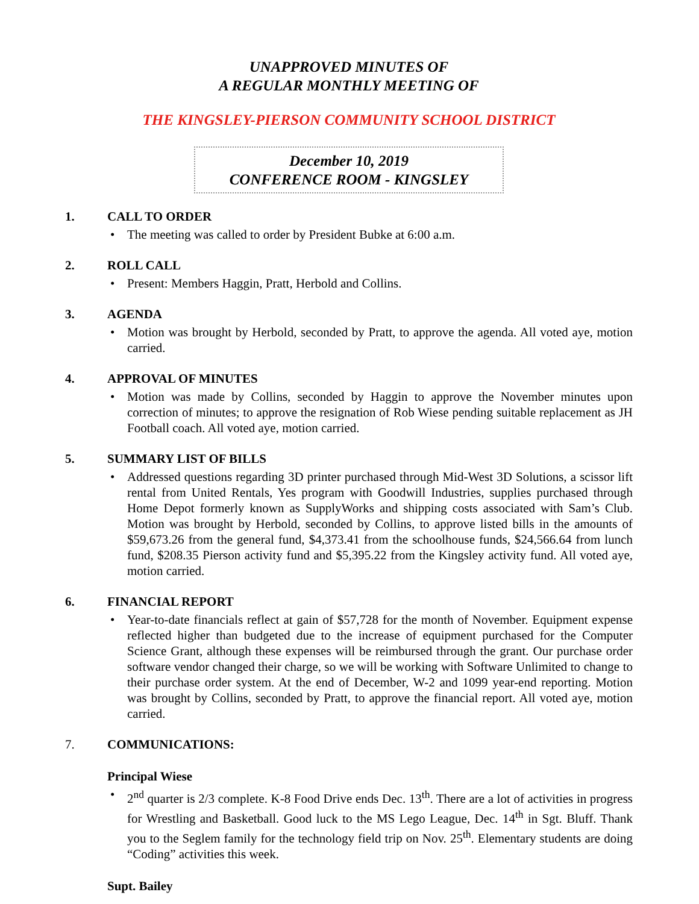UNAPPROVED MINUTES OF
A REGULAR MONTHLY MEETING OF
THE KINGSLEY-PIERSON COMMUNITY SCHOOL DISTRICT
December 10, 2019
CONFERENCE ROOM - KINGSLEY
1. CALL TO ORDER
• The meeting was called to order by President Bubke at 6:00 a.m.
2. ROLL CALL
• Present: Members Haggin, Pratt, Herbold and Collins.
3. AGENDA
• Motion was brought by Herbold, seconded by Pratt, to approve the agenda. All voted aye, motion carried.
4. APPROVAL OF MINUTES
• Motion was made by Collins, seconded by Haggin to approve the November minutes upon correction of minutes; to approve the resignation of Rob Wiese pending suitable replacement as JH Football coach. All voted aye, motion carried.
5. SUMMARY LIST OF BILLS
• Addressed questions regarding 3D printer purchased through Mid-West 3D Solutions, a scissor lift rental from United Rentals, Yes program with Goodwill Industries, supplies purchased through Home Depot formerly known as SupplyWorks and shipping costs associated with Sam’s Club. Motion was brought by Herbold, seconded by Collins, to approve listed bills in the amounts of $59,673.26 from the general fund, $4,373.41 from the schoolhouse funds, $24,566.64 from lunch fund, $208.35 Pierson activity fund and $5,395.22 from the Kingsley activity fund. All voted aye, motion carried.
6. FINANCIAL REPORT
• Year-to-date financials reflect at gain of $57,728 for the month of November. Equipment expense reflected higher than budgeted due to the increase of equipment purchased for the Computer Science Grant, although these expenses will be reimbursed through the grant. Our purchase order software vendor changed their charge, so we will be working with Software Unlimited to change to their purchase order system. At the end of December, W-2 and 1099 year-end reporting. Motion was brought by Collins, seconded by Pratt, to approve the financial report. All voted aye, motion carried.
7. COMMUNICATIONS:
Principal Wiese
• 2<sup>nd</sup> quarter is 2/3 complete. K-8 Food Drive ends Dec. 13<sup>th</sup>. There are a lot of activities in progress for Wrestling and Basketball. Good luck to the MS Lego League, Dec. 14<sup>th</sup> in Sgt. Bluff. Thank you to the Seglem family for the technology field trip on Nov. 25<sup>th</sup>. Elementary students are doing “Coding” activities this week.
Supt. Bailey